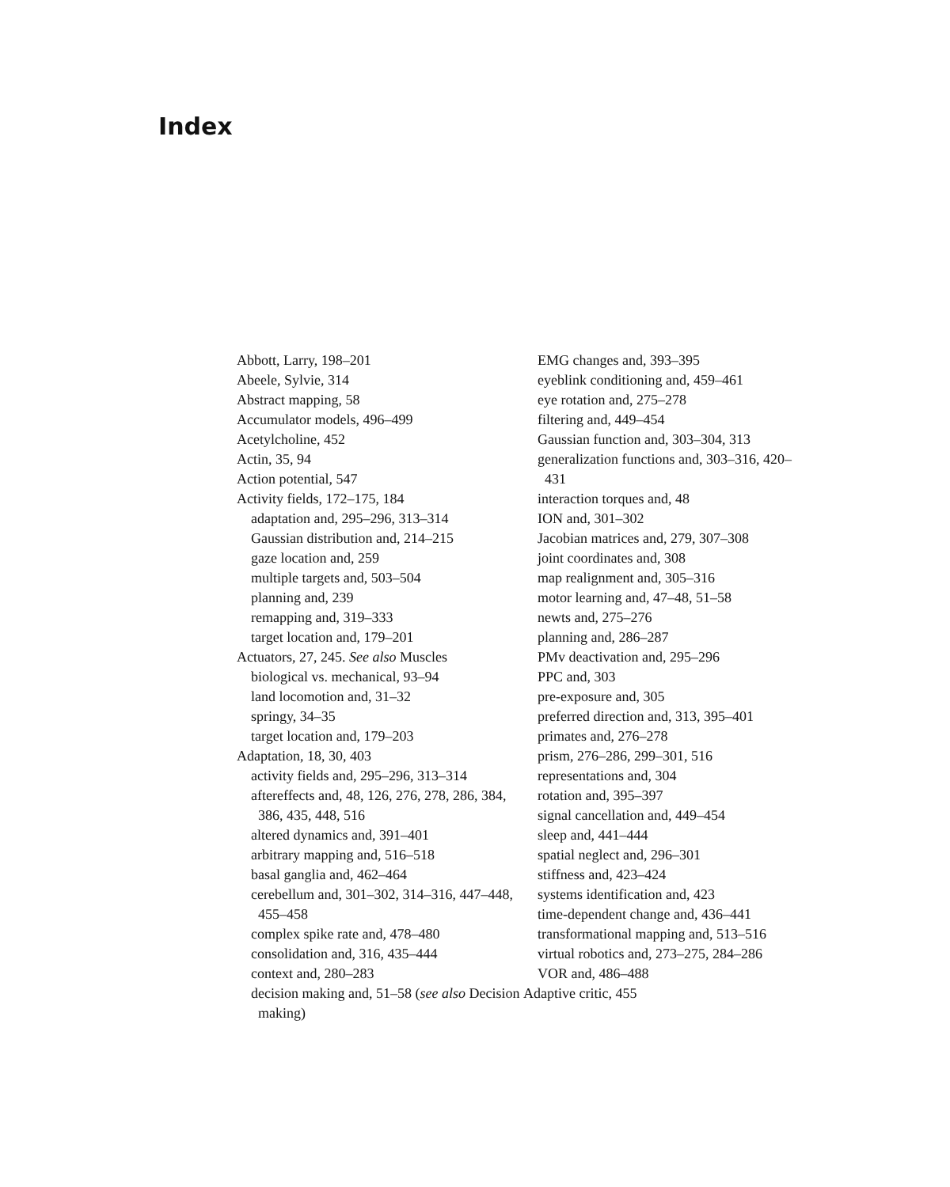Index
Abbott, Larry, 198–201
Abeele, Sylvie, 314
Abstract mapping, 58
Accumulator models, 496–499
Acetylcholine, 452
Actin, 35, 94
Action potential, 547
Activity fields, 172–175, 184
adaptation and, 295–296, 313–314
Gaussian distribution and, 214–215
gaze location and, 259
multiple targets and, 503–504
planning and, 239
remapping and, 319–333
target location and, 179–201
Actuators, 27, 245. See also Muscles
biological vs. mechanical, 93–94
land locomotion and, 31–32
springy, 34–35
target location and, 179–203
Adaptation, 18, 30, 403
activity fields and, 295–296, 313–314
aftereffects and, 48, 126, 276, 278, 286, 384, 386, 435, 448, 516
altered dynamics and, 391–401
arbitrary mapping and, 516–518
basal ganglia and, 462–464
cerebellum and, 301–302, 314–316, 447–448, 455–458
complex spike rate and, 478–480
consolidation and, 316, 435–444
context and, 280–283
decision making and, 51–58 (see also Decision making)
EMG changes and, 393–395
eyeblink conditioning and, 459–461
eye rotation and, 275–278
filtering and, 449–454
Gaussian function and, 303–304, 313
generalization functions and, 303–316, 420–431
interaction torques and, 48
ION and, 301–302
Jacobian matrices and, 279, 307–308
joint coordinates and, 308
map realignment and, 305–316
motor learning and, 47–48, 51–58
newts and, 275–276
planning and, 286–287
PMv deactivation and, 295–296
PPC and, 303
pre-exposure and, 305
preferred direction and, 313, 395–401
primates and, 276–278
prism, 276–286, 299–301, 516
representations and, 304
rotation and, 395–397
signal cancellation and, 449–454
sleep and, 441–444
spatial neglect and, 296–301
stiffness and, 423–424
systems identification and, 423
time-dependent change and, 436–441
transformational mapping and, 513–516
virtual robotics and, 273–275, 284–286
VOR and, 486–488
Adaptive critic, 455